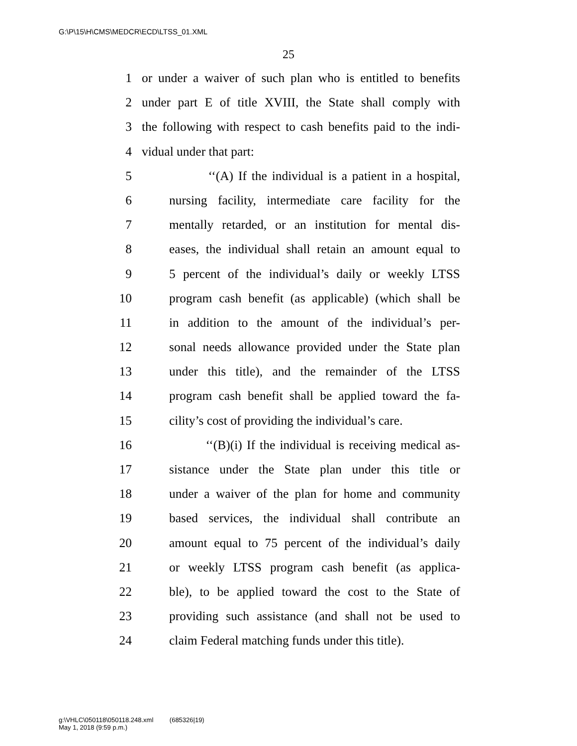G:\P\15\H\CMS\MEDCR\ECD\LTSS_01.XML
25
1 or under a waiver of such plan who is entitled to benefits
2 under part E of title XVIII, the State shall comply with
3 the following with respect to cash benefits paid to the indi-
4 vidual under that part:
5 ‘‘(A) If the individual is a patient in a hospital,
6 nursing facility, intermediate care facility for the
7 mentally retarded, or an institution for mental dis-
8 eases, the individual shall retain an amount equal to
9 5 percent of the individual’s daily or weekly LTSS
10 program cash benefit (as applicable) (which shall be
11 in addition to the amount of the individual’s per-
12 sonal needs allowance provided under the State plan
13 under this title), and the remainder of the LTSS
14 program cash benefit shall be applied toward the fa-
15 cility’s cost of providing the individual’s care.
16 ‘‘(B)(i) If the individual is receiving medical as-
17 sistance under the State plan under this title or
18 under a waiver of the plan for home and community
19 based services, the individual shall contribute an
20 amount equal to 75 percent of the individual’s daily
21 or weekly LTSS program cash benefit (as applica-
22 ble), to be applied toward the cost to the State of
23 providing such assistance (and shall not be used to
24 claim Federal matching funds under this title).
g:\VHLC\050118\050118.248.xml (685326|19)
May 1, 2018 (9:59 p.m.)